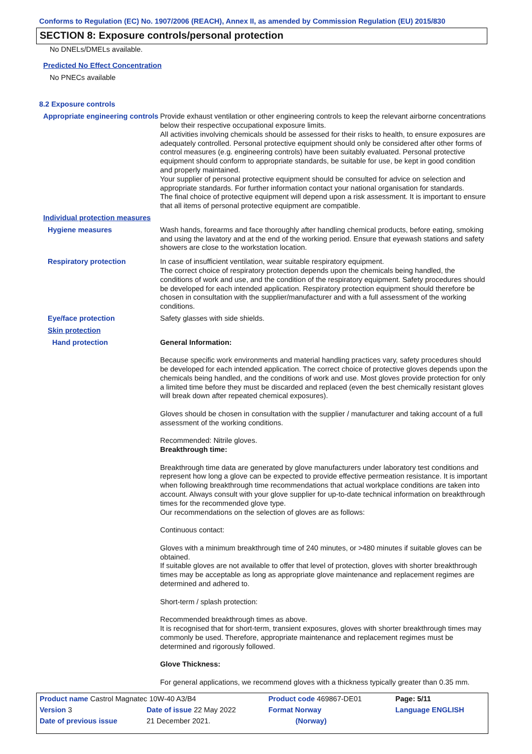Conforms to Regulation (EC) No. 1907/2006 (REACH), Annex II, as amended by Commission Regulation (EU) 2015/830
SECTION 8: Exposure controls/personal protection
No DNELs/DMELs available.
Predicted No Effect Concentration
No PNECs available
8.2 Exposure controls
Appropriate engineering controls
Provide exhaust ventilation or other engineering controls to keep the relevant airborne concentrations below their respective occupational exposure limits.
All activities involving chemicals should be assessed for their risks to health, to ensure exposures are adequately controlled. Personal protective equipment should only be considered after other forms of control measures (e.g. engineering controls) have been suitably evaluated. Personal protective equipment should conform to appropriate standards, be suitable for use, be kept in good condition and properly maintained.
Your supplier of personal protective equipment should be consulted for advice on selection and appropriate standards. For further information contact your national organisation for standards.
The final choice of protective equipment will depend upon a risk assessment. It is important to ensure that all items of personal protective equipment are compatible.
Individual protection measures
Hygiene measures
Wash hands, forearms and face thoroughly after handling chemical products, before eating, smoking and using the lavatory and at the end of the working period. Ensure that eyewash stations and safety showers are close to the workstation location.
Respiratory protection
In case of insufficient ventilation, wear suitable respiratory equipment.
The correct choice of respiratory protection depends upon the chemicals being handled, the conditions of work and use, and the condition of the respiratory equipment. Safety procedures should be developed for each intended application. Respiratory protection equipment should therefore be chosen in consultation with the supplier/manufacturer and with a full assessment of the working conditions.
Eye/face protection
Safety glasses with side shields.
Skin protection
Hand protection
General Information:
Because specific work environments and material handling practices vary, safety procedures should be developed for each intended application. The correct choice of protective gloves depends upon the chemicals being handled, and the conditions of work and use. Most gloves provide protection for only a limited time before they must be discarded and replaced (even the best chemically resistant gloves will break down after repeated chemical exposures).
Gloves should be chosen in consultation with the supplier / manufacturer and taking account of a full assessment of the working conditions.
Recommended: Nitrile gloves.
Breakthrough time:
Breakthrough time data are generated by glove manufacturers under laboratory test conditions and represent how long a glove can be expected to provide effective permeation resistance. It is important when following breakthrough time recommendations that actual workplace conditions are taken into account. Always consult with your glove supplier for up-to-date technical information on breakthrough times for the recommended glove type.
Our recommendations on the selection of gloves are as follows:
Continuous contact:
Gloves with a minimum breakthrough time of 240 minutes, or >480 minutes if suitable gloves can be obtained.
If suitable gloves are not available to offer that level of protection, gloves with shorter breakthrough times may be acceptable as long as appropriate glove maintenance and replacement regimes are determined and adhered to.
Short-term / splash protection:
Recommended breakthrough times as above.
It is recognised that for short-term, transient exposures, gloves with shorter breakthrough times may commonly be used. Therefore, appropriate maintenance and replacement regimes must be determined and rigorously followed.
Glove Thickness:
For general applications, we recommend gloves with a thickness typically greater than 0.35 mm.
| Product name Castrol Magnatec 10W-40 A3/B4 | | Product code 469867-DE01 | Page: 5/11 |
| Version 3 | Date of issue 22 May 2022 | Format Norway | Language ENGLISH |
| Date of previous issue | 21 December 2021. | (Norway) | |